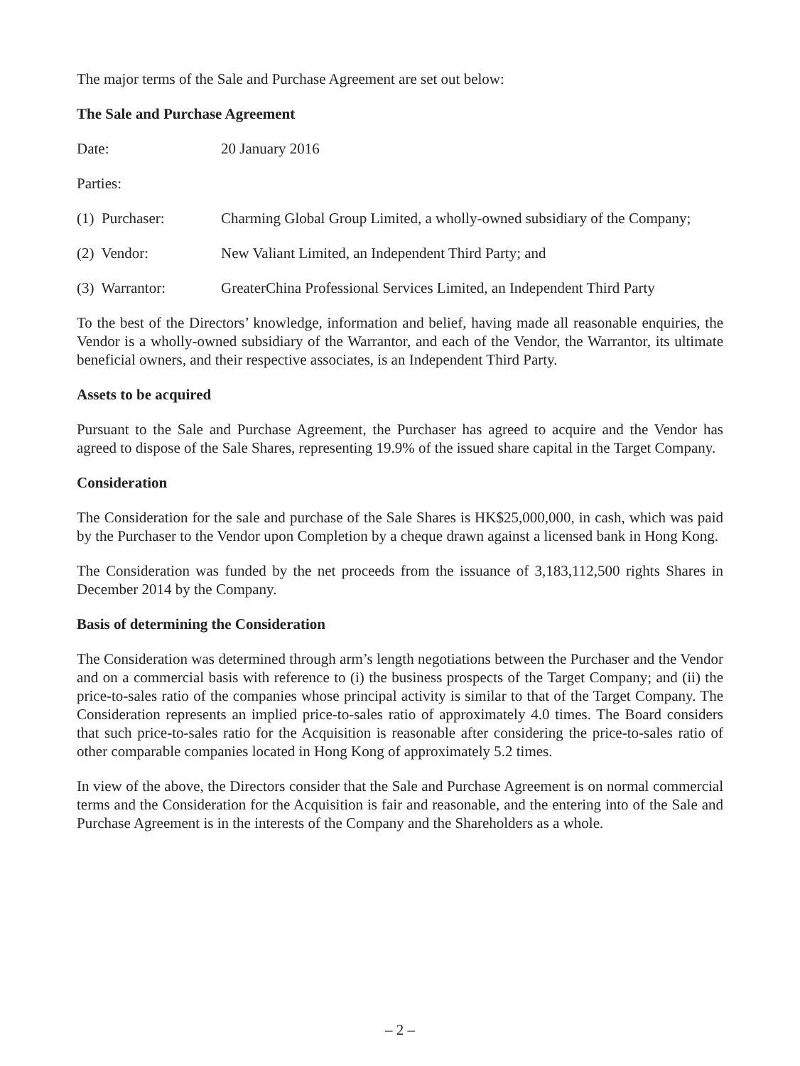The major terms of the Sale and Purchase Agreement are set out below:
The Sale and Purchase Agreement
Date: 20 January 2016
Parties:
(1) Purchaser: Charming Global Group Limited, a wholly-owned subsidiary of the Company;
(2) Vendor: New Valiant Limited, an Independent Third Party; and
(3) Warrantor: GreaterChina Professional Services Limited, an Independent Third Party
To the best of the Directors’ knowledge, information and belief, having made all reasonable enquiries, the Vendor is a wholly-owned subsidiary of the Warrantor, and each of the Vendor, the Warrantor, its ultimate beneficial owners, and their respective associates, is an Independent Third Party.
Assets to be acquired
Pursuant to the Sale and Purchase Agreement, the Purchaser has agreed to acquire and the Vendor has agreed to dispose of the Sale Shares, representing 19.9% of the issued share capital in the Target Company.
Consideration
The Consideration for the sale and purchase of the Sale Shares is HK$25,000,000, in cash, which was paid by the Purchaser to the Vendor upon Completion by a cheque drawn against a licensed bank in Hong Kong.
The Consideration was funded by the net proceeds from the issuance of 3,183,112,500 rights Shares in December 2014 by the Company.
Basis of determining the Consideration
The Consideration was determined through arm’s length negotiations between the Purchaser and the Vendor and on a commercial basis with reference to (i) the business prospects of the Target Company; and (ii) the price-to-sales ratio of the companies whose principal activity is similar to that of the Target Company. The Consideration represents an implied price-to-sales ratio of approximately 4.0 times. The Board considers that such price-to-sales ratio for the Acquisition is reasonable after considering the price-to-sales ratio of other comparable companies located in Hong Kong of approximately 5.2 times.
In view of the above, the Directors consider that the Sale and Purchase Agreement is on normal commercial terms and the Consideration for the Acquisition is fair and reasonable, and the entering into of the Sale and Purchase Agreement is in the interests of the Company and the Shareholders as a whole.
– 2 –